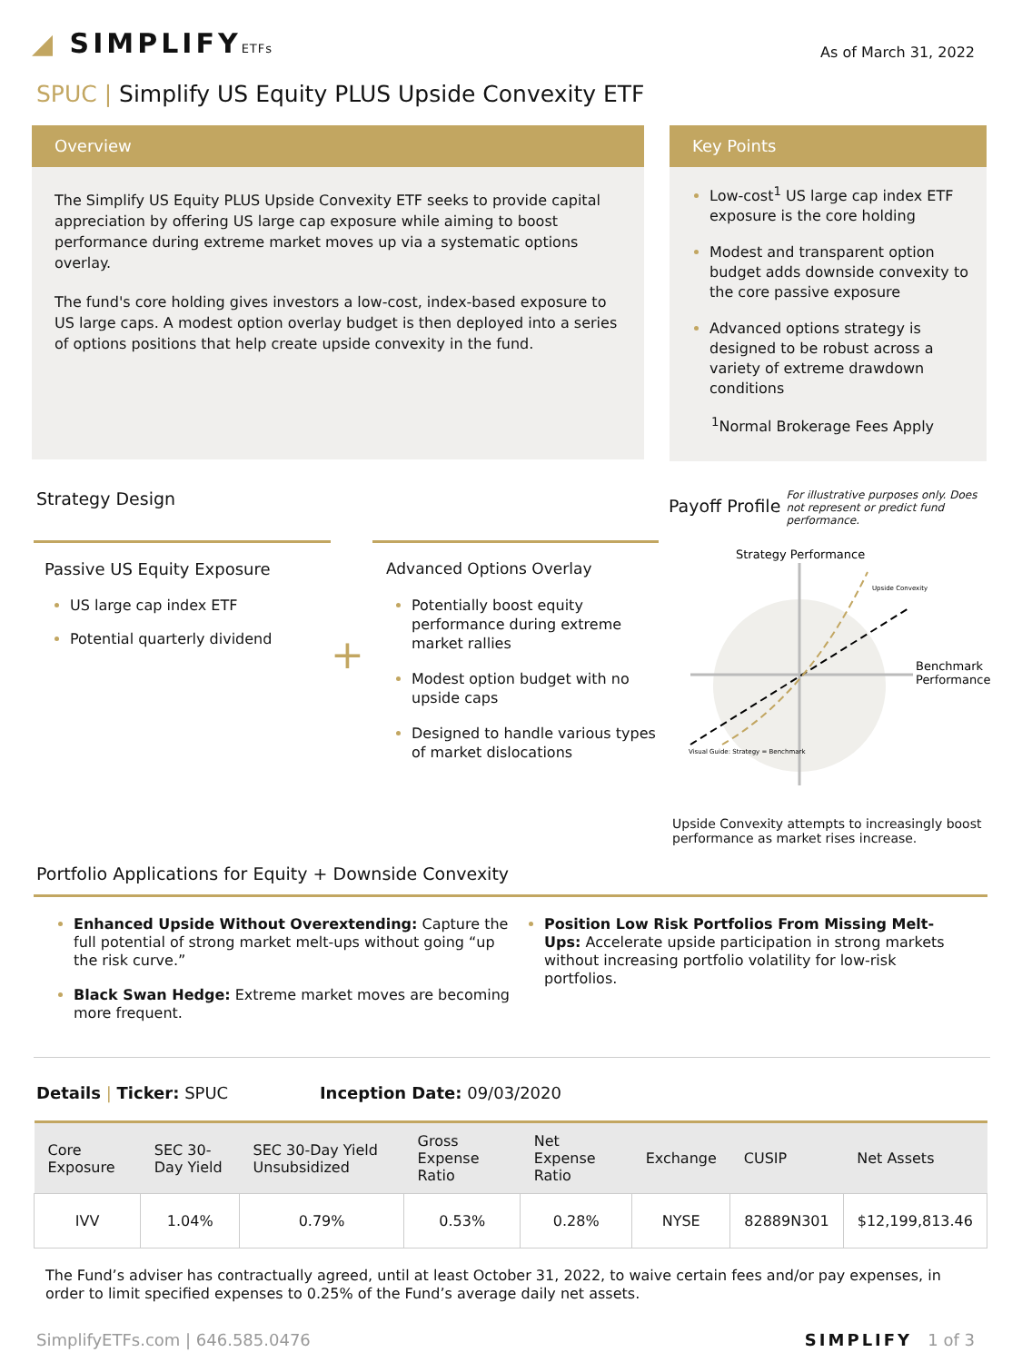◢ SIMPLIFYETFs
As of March 31, 2022
SPUC | Simplify US Equity PLUS Upside Convexity ETF
Overview
The Simplify US Equity PLUS Upside Convexity ETF seeks to provide capital appreciation by offering US large cap exposure while aiming to boost performance during extreme market moves up via a systematic options overlay.
The fund's core holding gives investors a low-cost, index-based exposure to US large caps. A modest option overlay budget is then deployed into a series of options positions that help create upside convexity in the fund.
Key Points
Low-cost<sup>1</sup> US large cap index ETF exposure is the core holding
Modest and transparent option budget adds downside convexity to the core passive exposure
Advanced options strategy is designed to be robust across a variety of extreme drawdown conditions
<sup>1</sup> Normal Brokerage Fees Apply
Strategy Design Payoff Profile For illustrative purposes only. Does not represent or predict fund performance.
Passive US Equity Exposure
US large cap index ETF
Potential quarterly dividend
+
Advanced Options Overlay
Potentially boost equity performance during extreme market rallies
Modest option budget with no upside caps
Designed to handle various types of market dislocations
Strategy Performance
Benchmark
Performance
Upside Convexity
Visual Guide: Strategy = Benchmark
Upside Convexity attempts to increasingly boost performance as market rises increase.
Portfolio Applications for Equity + Downside Convexity
Enhanced Upside Without Overextending: Capture the full potential of strong market melt-ups without going “up the risk curve.”
Black Swan Hedge: Extreme market moves are becoming more frequent.
Position Low Risk Portfolios From Missing Melt-Ups: Accelerate upside participation in strong markets without increasing portfolio volatility for low-risk portfolios.
Details | Ticker: SPUC Inception Date: 09/03/2020
| Core Exposure | SEC 30-Day Yield | SEC 30-Day Yield Unsubsidized | Gross Expense Ratio | Net Expense Ratio | Exchange | CUSIP | Net Assets |
| --- | --- | --- | --- | --- | --- | --- | --- |
| IVV | 1.04% | 0.79% | 0.53% | 0.28% | NYSE | 82889N301 | $12,199,813.46 |
The Fund’s adviser has contractually agreed, until at least October 31, 2022, to waive certain fees and/or pay expenses, in order to limit specified expenses to 0.25% of the Fund’s average daily net assets.
SimplifyETFs.com | 646.585.0476 SIMPLIFY 1 of 3